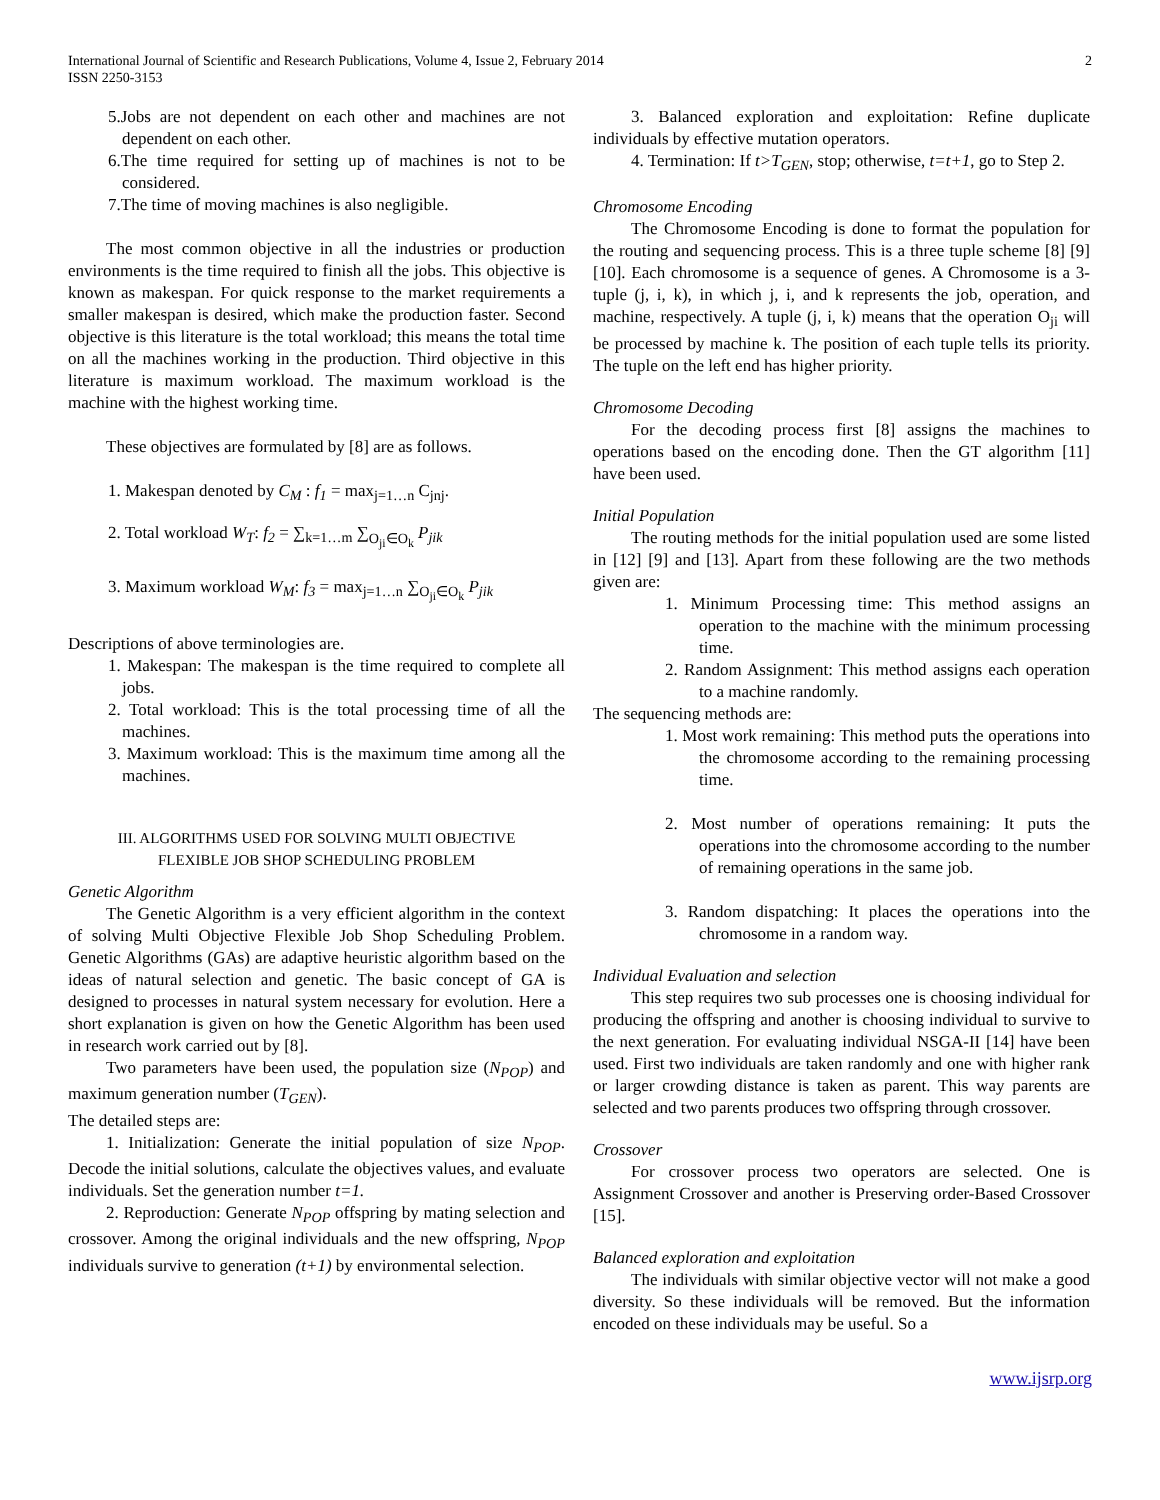International Journal of Scientific and Research Publications, Volume 4, Issue 2, February 2014
ISSN 2250-3153
2
5.Jobs are not dependent on each other and machines are not dependent on each other.
6.The time required for setting up of machines is not to be considered.
7.The time of moving machines is also negligible.
The most common objective in all the industries or production environments is the time required to finish all the jobs. This objective is known as makespan. For quick response to the market requirements a smaller makespan is desired, which make the production faster. Second objective is this literature is the total workload; this means the total time on all the machines working in the production. Third objective in this literature is maximum workload. The maximum workload is the machine with the highest working time.
These objectives are formulated by [8] are as follows.
1. Makespan denoted by C<sub>M</sub> : f<sub>1</sub> = max<sub>j=1…n</sub> C<sub>jnj</sub>.
2. Total workload W<sub>T</sub>: f<sub>2</sub> = ∑<sub>k=1…m</sub> ∑<sub>O<sub>ji</sub>∈O<sub>k</sub></sub> P<sub>jik</sub>
3. Maximum workload W<sub>M</sub>: f<sub>3</sub> = max<sub>j=1…n</sub> ∑<sub>O<sub>ji</sub>∈O<sub>k</sub></sub> P<sub>jik</sub>
Descriptions of above terminologies are.
1. Makespan: The makespan is the time required to complete all jobs.
2. Total workload: This is the total processing time of all the machines.
3. Maximum workload: This is the maximum time among all the machines.
III. ALGORITHMS USED FOR SOLVING MULTI OBJECTIVE
FLEXIBLE JOB SHOP SCHEDULING PROBLEM
Genetic Algorithm
The Genetic Algorithm is a very efficient algorithm in the context of solving Multi Objective Flexible Job Shop Scheduling Problem. Genetic Algorithms (GAs) are adaptive heuristic algorithm based on the ideas of natural selection and genetic. The basic concept of GA is designed to processes in natural system necessary for evolution. Here a short explanation is given on how the Genetic Algorithm has been used in research work carried out by [8].
Two parameters have been used, the population size (N<sub>POP</sub>) and maximum generation number (T<sub>GEN</sub>).
The detailed steps are:
1. Initialization: Generate the initial population of size N<sub>POP</sub>. Decode the initial solutions, calculate the objectives values, and evaluate individuals. Set the generation number t=1.
2. Reproduction: Generate N<sub>POP</sub> offspring by mating selection and crossover. Among the original individuals and the new offspring, N<sub>POP</sub> individuals survive to generation (t+1) by environmental selection.
3. Balanced exploration and exploitation: Refine duplicate individuals by effective mutation operators.
4. Termination: If t>T<sub>GEN</sub>, stop; otherwise, t=t+1, go to Step 2.
Chromosome Encoding
The Chromosome Encoding is done to format the population for the routing and sequencing process. This is a three tuple scheme [8] [9] [10]. Each chromosome is a sequence of genes. A Chromosome is a 3-tuple (j, i, k), in which j, i, and k represents the job, operation, and machine, respectively. A tuple (j, i, k) means that the operation O<sub>ji</sub> will be processed by machine k. The position of each tuple tells its priority. The tuple on the left end has higher priority.
Chromosome Decoding
For the decoding process first [8] assigns the machines to operations based on the encoding done. Then the GT algorithm [11] have been used.
Initial Population
The routing methods for the initial population used are some listed in [12] [9] and [13]. Apart from these following are the two methods given are:
1. Minimum Processing time: This method assigns an operation to the machine with the minimum processing time.
2. Random Assignment: This method assigns each operation to a machine randomly.
The sequencing methods are:
1. Most work remaining: This method puts the operations into the chromosome according to the remaining processing time.
2. Most number of operations remaining: It puts the operations into the chromosome according to the number of remaining operations in the same job.
3. Random dispatching: It places the operations into the chromosome in a random way.
Individual Evaluation and selection
This step requires two sub processes one is choosing individual for producing the offspring and another is choosing individual to survive to the next generation. For evaluating individual NSGA-II [14] have been used. First two individuals are taken randomly and one with higher rank or larger crowding distance is taken as parent. This way parents are selected and two parents produces two offspring through crossover.
Crossover
For crossover process two operators are selected. One is Assignment Crossover and another is Preserving order-Based Crossover [15].
Balanced exploration and exploitation
The individuals with similar objective vector will not make a good diversity. So these individuals will be removed. But the information encoded on these individuals may be useful. So a
www.ijsrp.org